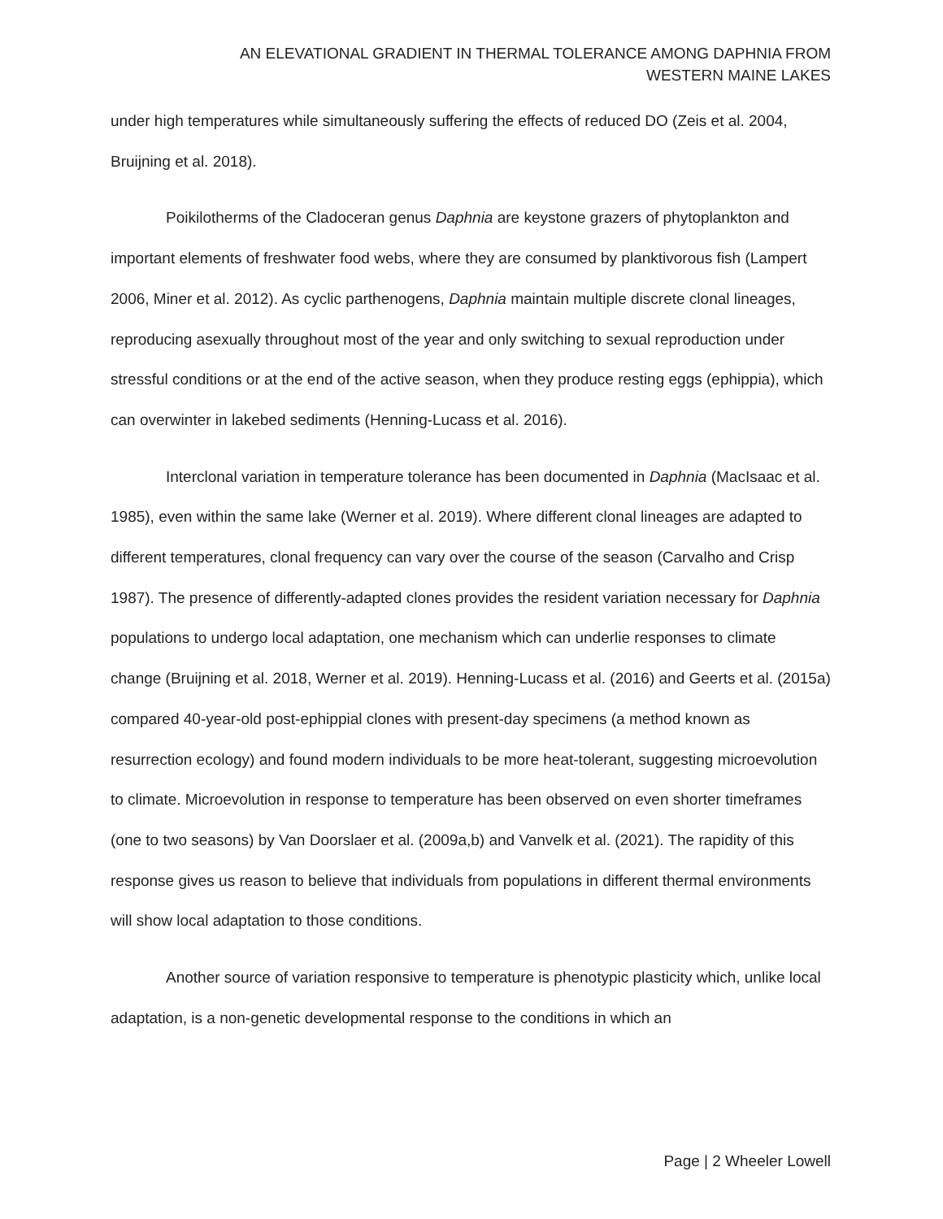AN ELEVATIONAL GRADIENT IN THERMAL TOLERANCE AMONG DAPHNIA FROM
WESTERN MAINE LAKES
under high temperatures while simultaneously suffering the effects of reduced DO (Zeis et al. 2004, Bruijning et al. 2018).
Poikilotherms of the Cladoceran genus Daphnia are keystone grazers of phytoplankton and important elements of freshwater food webs, where they are consumed by planktivorous fish (Lampert 2006, Miner et al. 2012). As cyclic parthenogens, Daphnia maintain multiple discrete clonal lineages, reproducing asexually throughout most of the year and only switching to sexual reproduction under stressful conditions or at the end of the active season, when they produce resting eggs (ephippia), which can overwinter in lakebed sediments (Henning-Lucass et al. 2016).
Interclonal variation in temperature tolerance has been documented in Daphnia (MacIsaac et al. 1985), even within the same lake (Werner et al. 2019). Where different clonal lineages are adapted to different temperatures, clonal frequency can vary over the course of the season (Carvalho and Crisp 1987). The presence of differently-adapted clones provides the resident variation necessary for Daphnia populations to undergo local adaptation, one mechanism which can underlie responses to climate change (Bruijning et al. 2018, Werner et al. 2019). Henning-Lucass et al. (2016) and Geerts et al. (2015a) compared 40-year-old post-ephippial clones with present-day specimens (a method known as resurrection ecology) and found modern individuals to be more heat-tolerant, suggesting microevolution to climate. Microevolution in response to temperature has been observed on even shorter timeframes (one to two seasons) by Van Doorslaer et al. (2009a,b) and Vanvelk et al. (2021). The rapidity of this response gives us reason to believe that individuals from populations in different thermal environments will show local adaptation to those conditions.
Another source of variation responsive to temperature is phenotypic plasticity which, unlike local adaptation, is a non-genetic developmental response to the conditions in which an
Page | 2 Wheeler Lowell